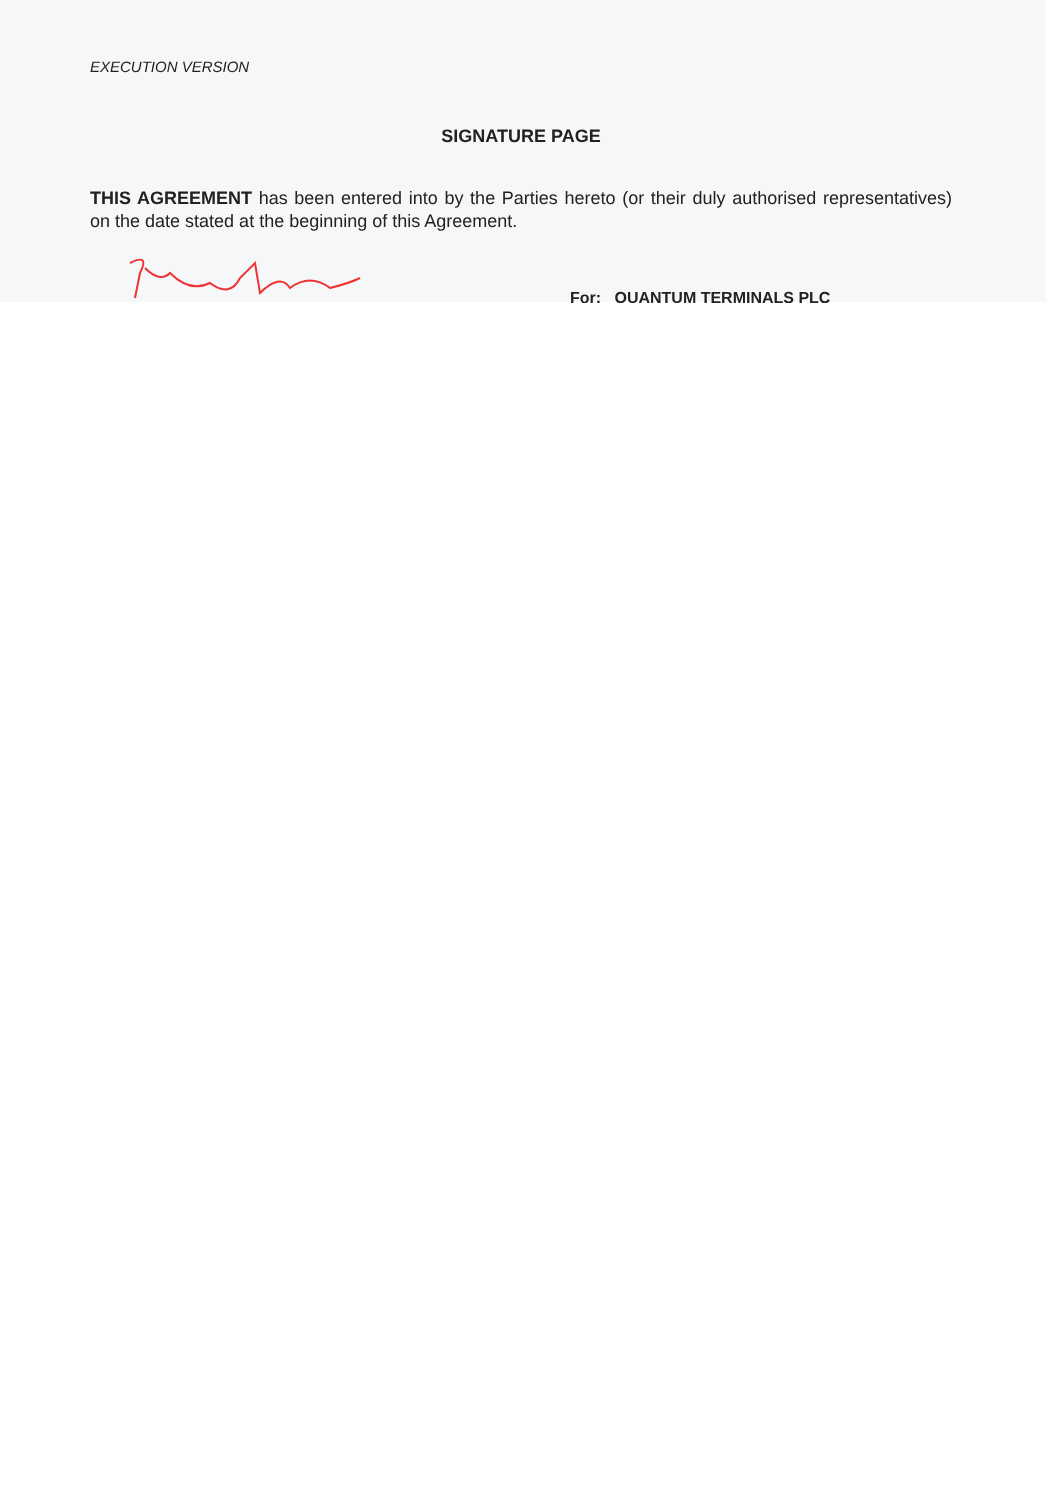EXECUTION VERSION
SIGNATURE PAGE
THIS AGREEMENT has been entered into by the Parties hereto (or their duly authorised representatives) on the date stated at the beginning of this Agreement.
For: QUANTUM TERMINALS PLC